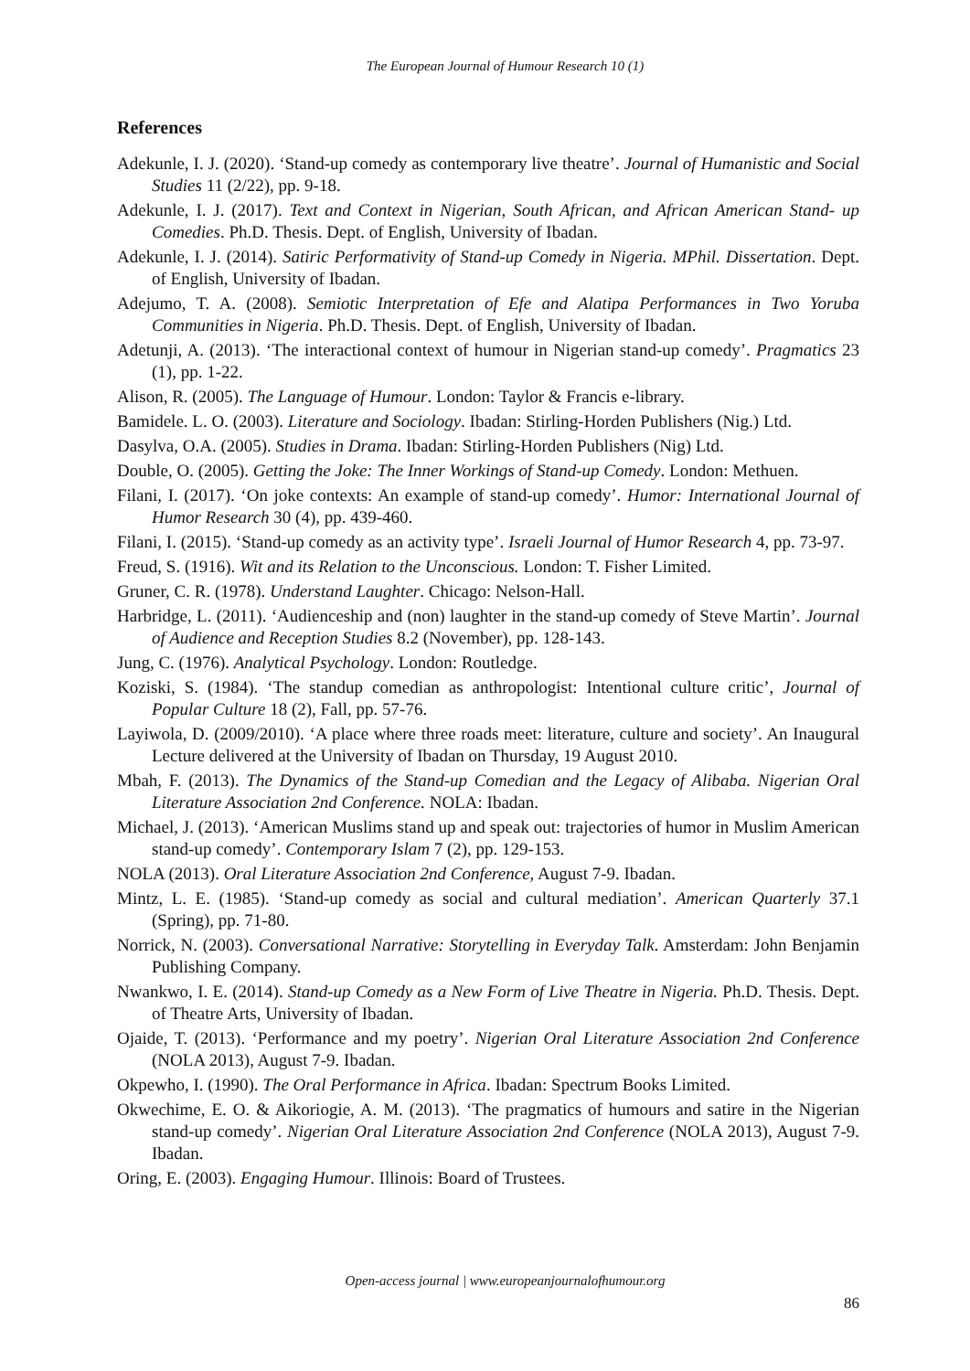The European Journal of Humour Research 10 (1)
References
Adekunle, I. J. (2020). ‘Stand-up comedy as contemporary live theatre’. Journal of Humanistic and Social Studies 11 (2/22), pp. 9-18.
Adekunle, I. J. (2017). Text and Context in Nigerian, South African, and African American Stand- up Comedies. Ph.D. Thesis. Dept. of English, University of Ibadan.
Adekunle, I. J. (2014). Satiric Performativity of Stand-up Comedy in Nigeria. MPhil. Dissertation. Dept. of English, University of Ibadan.
Adejumo, T. A. (2008). Semiotic Interpretation of Efe and Alatipa Performances in Two Yoruba Communities in Nigeria. Ph.D. Thesis. Dept. of English, University of Ibadan.
Adetunji, A. (2013). ‘The interactional context of humour in Nigerian stand-up comedy’. Pragmatics 23 (1), pp. 1-22.
Alison, R. (2005). The Language of Humour. London: Taylor & Francis e-library.
Bamidele. L. O. (2003). Literature and Sociology. Ibadan: Stirling-Horden Publishers (Nig.) Ltd.
Dasylva, O.A. (2005). Studies in Drama. Ibadan: Stirling-Horden Publishers (Nig) Ltd.
Double, O. (2005). Getting the Joke: The Inner Workings of Stand-up Comedy. London: Methuen.
Filani, I. (2017). ‘On joke contexts: An example of stand-up comedy’. Humor: International Journal of Humor Research 30 (4), pp. 439-460.
Filani, I. (2015). ‘Stand-up comedy as an activity type’. Israeli Journal of Humor Research 4, pp. 73-97.
Freud, S. (1916). Wit and its Relation to the Unconscious. London: T. Fisher Limited.
Gruner, C. R. (1978). Understand Laughter. Chicago: Nelson-Hall.
Harbridge, L. (2011). ‘Audienceship and (non) laughter in the stand-up comedy of Steve Martin’. Journal of Audience and Reception Studies 8.2 (November), pp. 128-143.
Jung, C. (1976). Analytical Psychology. London: Routledge.
Koziski, S. (1984). ‘The standup comedian as anthropologist: Intentional culture critic’, Journal of Popular Culture 18 (2), Fall, pp. 57-76.
Layiwola, D. (2009/2010). ‘A place where three roads meet: literature, culture and society’. An Inaugural Lecture delivered at the University of Ibadan on Thursday, 19 August 2010.
Mbah, F. (2013). The Dynamics of the Stand-up Comedian and the Legacy of Alibaba. Nigerian Oral Literature Association 2nd Conference. NOLA: Ibadan.
Michael, J. (2013). ‘American Muslims stand up and speak out: trajectories of humor in Muslim American stand-up comedy’. Contemporary Islam 7 (2), pp. 129-153.
NOLA (2013). Oral Literature Association 2nd Conference, August 7-9. Ibadan.
Mintz, L. E. (1985). ‘Stand-up comedy as social and cultural mediation’. American Quarterly 37.1 (Spring), pp. 71-80.
Norrick, N. (2003). Conversational Narrative: Storytelling in Everyday Talk. Amsterdam: John Benjamin Publishing Company.
Nwankwo, I. E. (2014). Stand-up Comedy as a New Form of Live Theatre in Nigeria. Ph.D. Thesis. Dept. of Theatre Arts, University of Ibadan.
Ojaide, T. (2013). ‘Performance and my poetry’. Nigerian Oral Literature Association 2nd Conference (NOLA 2013), August 7-9. Ibadan.
Okpewho, I. (1990). The Oral Performance in Africa. Ibadan: Spectrum Books Limited.
Okwechime, E. O. & Aikoriogie, A. M. (2013). ‘The pragmatics of humours and satire in the Nigerian stand-up comedy’. Nigerian Oral Literature Association 2nd Conference (NOLA 2013), August 7-9. Ibadan.
Oring, E. (2003). Engaging Humour. Illinois: Board of Trustees.
Open-access journal | www.europeanjournalofhumour.org
86